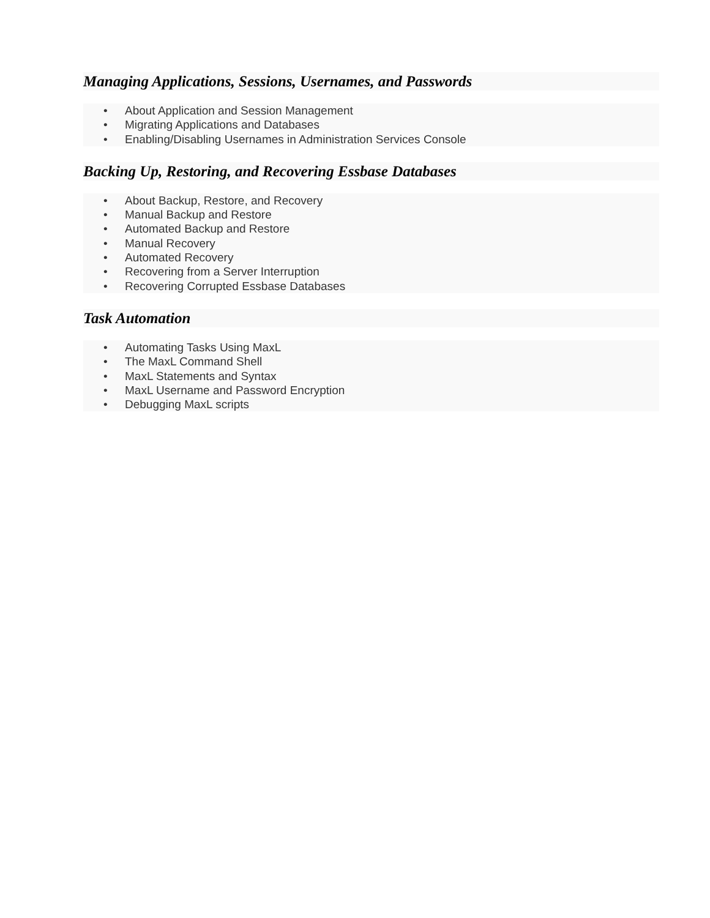Managing Applications, Sessions, Usernames, and Passwords
• About Application and Session Management
• Migrating Applications and Databases
• Enabling/Disabling Usernames in Administration Services Console
Backing Up, Restoring, and Recovering Essbase Databases
• About Backup, Restore, and Recovery
• Manual Backup and Restore
• Automated Backup and Restore
• Manual Recovery
• Automated Recovery
• Recovering from a Server Interruption
• Recovering Corrupted Essbase Databases
Task Automation
• Automating Tasks Using MaxL
• The MaxL Command Shell
• MaxL Statements and Syntax
• MaxL Username and Password Encryption
• Debugging MaxL scripts